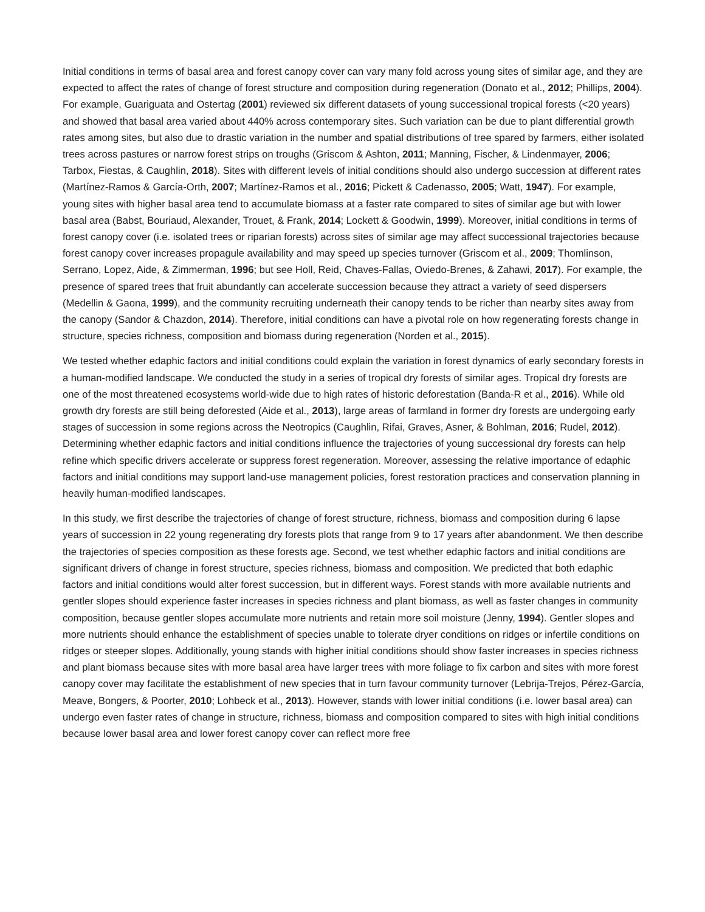Initial conditions in terms of basal area and forest canopy cover can vary many fold across young sites of similar age, and they are expected to affect the rates of change of forest structure and composition during regeneration (Donato et al., 2012; Phillips, 2004). For example, Guariguata and Ostertag (2001) reviewed six different datasets of young successional tropical forests (<20 years) and showed that basal area varied about 440% across contemporary sites. Such variation can be due to plant differential growth rates among sites, but also due to drastic variation in the number and spatial distributions of tree spared by farmers, either isolated trees across pastures or narrow forest strips on troughs (Griscom & Ashton, 2011; Manning, Fischer, & Lindenmayer, 2006; Tarbox, Fiestas, & Caughlin, 2018). Sites with different levels of initial conditions should also undergo succession at different rates (Martínez-Ramos & García-Orth, 2007; Martínez-Ramos et al., 2016; Pickett & Cadenasso, 2005; Watt, 1947). For example, young sites with higher basal area tend to accumulate biomass at a faster rate compared to sites of similar age but with lower basal area (Babst, Bouriaud, Alexander, Trouet, & Frank, 2014; Lockett & Goodwin, 1999). Moreover, initial conditions in terms of forest canopy cover (i.e. isolated trees or riparian forests) across sites of similar age may affect successional trajectories because forest canopy cover increases propagule availability and may speed up species turnover (Griscom et al., 2009; Thomlinson, Serrano, Lopez, Aide, & Zimmerman, 1996; but see Holl, Reid, Chaves-Fallas, Oviedo-Brenes, & Zahawi, 2017). For example, the presence of spared trees that fruit abundantly can accelerate succession because they attract a variety of seed dispersers (Medellin & Gaona, 1999), and the community recruiting underneath their canopy tends to be richer than nearby sites away from the canopy (Sandor & Chazdon, 2014). Therefore, initial conditions can have a pivotal role on how regenerating forests change in structure, species richness, composition and biomass during regeneration (Norden et al., 2015).
We tested whether edaphic factors and initial conditions could explain the variation in forest dynamics of early secondary forests in a human-modified landscape. We conducted the study in a series of tropical dry forests of similar ages. Tropical dry forests are one of the most threatened ecosystems world-wide due to high rates of historic deforestation (Banda-R et al., 2016). While old growth dry forests are still being deforested (Aide et al., 2013), large areas of farmland in former dry forests are undergoing early stages of succession in some regions across the Neotropics (Caughlin, Rifai, Graves, Asner, & Bohlman, 2016; Rudel, 2012). Determining whether edaphic factors and initial conditions influence the trajectories of young successional dry forests can help refine which specific drivers accelerate or suppress forest regeneration. Moreover, assessing the relative importance of edaphic factors and initial conditions may support land-use management policies, forest restoration practices and conservation planning in heavily human-modified landscapes.
In this study, we first describe the trajectories of change of forest structure, richness, biomass and composition during 6 lapse years of succession in 22 young regenerating dry forests plots that range from 9 to 17 years after abandonment. We then describe the trajectories of species composition as these forests age. Second, we test whether edaphic factors and initial conditions are significant drivers of change in forest structure, species richness, biomass and composition. We predicted that both edaphic factors and initial conditions would alter forest succession, but in different ways. Forest stands with more available nutrients and gentler slopes should experience faster increases in species richness and plant biomass, as well as faster changes in community composition, because gentler slopes accumulate more nutrients and retain more soil moisture (Jenny, 1994). Gentler slopes and more nutrients should enhance the establishment of species unable to tolerate dryer conditions on ridges or infertile conditions on ridges or steeper slopes. Additionally, young stands with higher initial conditions should show faster increases in species richness and plant biomass because sites with more basal area have larger trees with more foliage to fix carbon and sites with more forest canopy cover may facilitate the establishment of new species that in turn favour community turnover (Lebrija-Trejos, Pérez-García, Meave, Bongers, & Poorter, 2010; Lohbeck et al., 2013). However, stands with lower initial conditions (i.e. lower basal area) can undergo even faster rates of change in structure, richness, biomass and composition compared to sites with high initial conditions because lower basal area and lower forest canopy cover can reflect more free